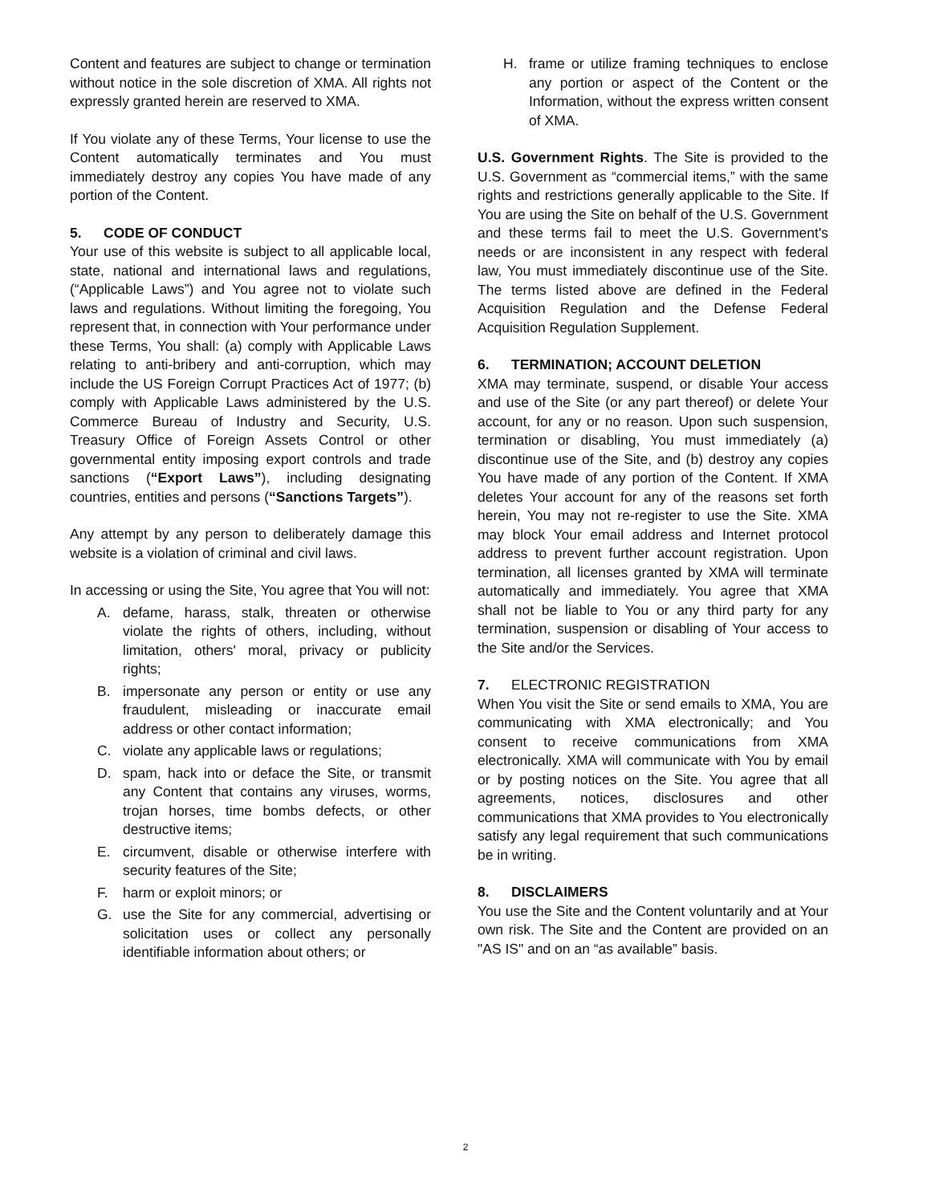Content and features are subject to change or termination without notice in the sole discretion of XMA. All rights not expressly granted herein are reserved to XMA.
If You violate any of these Terms, Your license to use the Content automatically terminates and You must immediately destroy any copies You have made of any portion of the Content.
5. CODE OF CONDUCT
Your use of this website is subject to all applicable local, state, national and international laws and regulations, (“Applicable Laws”) and You agree not to violate such laws and regulations. Without limiting the foregoing, You represent that, in connection with Your performance under these Terms, You shall: (a) comply with Applicable Laws relating to anti-bribery and anti-corruption, which may include the US Foreign Corrupt Practices Act of 1977; (b) comply with Applicable Laws administered by the U.S. Commerce Bureau of Industry and Security, U.S. Treasury Office of Foreign Assets Control or other governmental entity imposing export controls and trade sanctions (“Export Laws”), including designating countries, entities and persons (“Sanctions Targets”).
Any attempt by any person to deliberately damage this website is a violation of criminal and civil laws.
In accessing or using the Site, You agree that You will not:
A. defame, harass, stalk, threaten or otherwise violate the rights of others, including, without limitation, others' moral, privacy or publicity rights;
B. impersonate any person or entity or use any fraudulent, misleading or inaccurate email address or other contact information;
C. violate any applicable laws or regulations;
D. spam, hack into or deface the Site, or transmit any Content that contains any viruses, worms, trojan horses, time bombs defects, or other destructive items;
E. circumvent, disable or otherwise interfere with security features of the Site;
F. harm or exploit minors; or
G. use the Site for any commercial, advertising or solicitation uses or collect any personally identifiable information about others; or
H. frame or utilize framing techniques to enclose any portion or aspect of the Content or the Information, without the express written consent of XMA.
U.S. Government Rights. The Site is provided to the U.S. Government as “commercial items,” with the same rights and restrictions generally applicable to the Site. If You are using the Site on behalf of the U.S. Government and these terms fail to meet the U.S. Government's needs or are inconsistent in any respect with federal law, You must immediately discontinue use of the Site. The terms listed above are defined in the Federal Acquisition Regulation and the Defense Federal Acquisition Regulation Supplement.
6. TERMINATION; ACCOUNT DELETION
XMA may terminate, suspend, or disable Your access and use of the Site (or any part thereof) or delete Your account, for any or no reason. Upon such suspension, termination or disabling, You must immediately (a) discontinue use of the Site, and (b) destroy any copies You have made of any portion of the Content. If XMA deletes Your account for any of the reasons set forth herein, You may not re-register to use the Site. XMA may block Your email address and Internet protocol address to prevent further account registration. Upon termination, all licenses granted by XMA will terminate automatically and immediately. You agree that XMA shall not be liable to You or any third party for any termination, suspension or disabling of Your access to the Site and/or the Services.
7. ELECTRONIC REGISTRATION
When You visit the Site or send emails to XMA, You are communicating with XMA electronically; and You consent to receive communications from XMA electronically. XMA will communicate with You by email or by posting notices on the Site. You agree that all agreements, notices, disclosures and other communications that XMA provides to You electronically satisfy any legal requirement that such communications be in writing.
8. DISCLAIMERS
You use the Site and the Content voluntarily and at Your own risk. The Site and the Content are provided on an "AS IS" and on an “as available” basis.
2